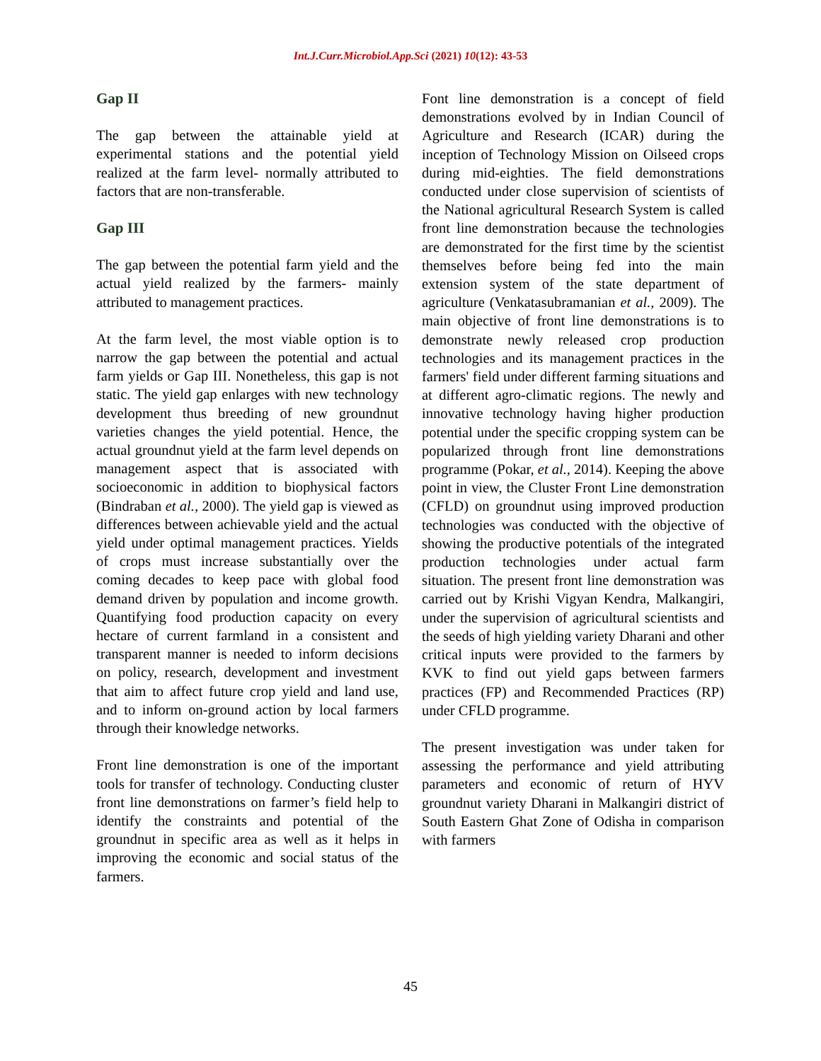Int.J.Curr.Microbiol.App.Sci (2021) 10(12): 43-53
Gap II
The gap between the attainable yield at experimental stations and the potential yield realized at the farm level- normally attributed to factors that are non-transferable.
Gap III
The gap between the potential farm yield and the actual yield realized by the farmers- mainly attributed to management practices.
At the farm level, the most viable option is to narrow the gap between the potential and actual farm yields or Gap III. Nonetheless, this gap is not static. The yield gap enlarges with new technology development thus breeding of new groundnut varieties changes the yield potential. Hence, the actual groundnut yield at the farm level depends on management aspect that is associated with socioeconomic in addition to biophysical factors (Bindraban et al., 2000). The yield gap is viewed as differences between achievable yield and the actual yield under optimal management practices. Yields of crops must increase substantially over the coming decades to keep pace with global food demand driven by population and income growth. Quantifying food production capacity on every hectare of current farmland in a consistent and transparent manner is needed to inform decisions on policy, research, development and investment that aim to affect future crop yield and land use, and to inform on-ground action by local farmers through their knowledge networks.
Front line demonstration is one of the important tools for transfer of technology. Conducting cluster front line demonstrations on farmer’s field help to identify the constraints and potential of the groundnut in specific area as well as it helps in improving the economic and social status of the farmers.
Font line demonstration is a concept of field demonstrations evolved by in Indian Council of Agriculture and Research (ICAR) during the inception of Technology Mission on Oilseed crops during mid-eighties. The field demonstrations conducted under close supervision of scientists of the National agricultural Research System is called front line demonstration because the technologies are demonstrated for the first time by the scientist themselves before being fed into the main extension system of the state department of agriculture (Venkatasubramanian et al., 2009). The main objective of front line demonstrations is to demonstrate newly released crop production technologies and its management practices in the farmers' field under different farming situations and at different agro-climatic regions. The newly and innovative technology having higher production potential under the specific cropping system can be popularized through front line demonstrations programme (Pokar, et al., 2014). Keeping the above point in view, the Cluster Front Line demonstration (CFLD) on groundnut using improved production technologies was conducted with the objective of showing the productive potentials of the integrated production technologies under actual farm situation. The present front line demonstration was carried out by Krishi Vigyan Kendra, Malkangiri, under the supervision of agricultural scientists and the seeds of high yielding variety Dharani and other critical inputs were provided to the farmers by KVK to find out yield gaps between farmers practices (FP) and Recommended Practices (RP) under CFLD programme.
The present investigation was under taken for assessing the performance and yield attributing parameters and economic of return of HYV groundnut variety Dharani in Malkangiri district of South Eastern Ghat Zone of Odisha in comparison with farmers
45